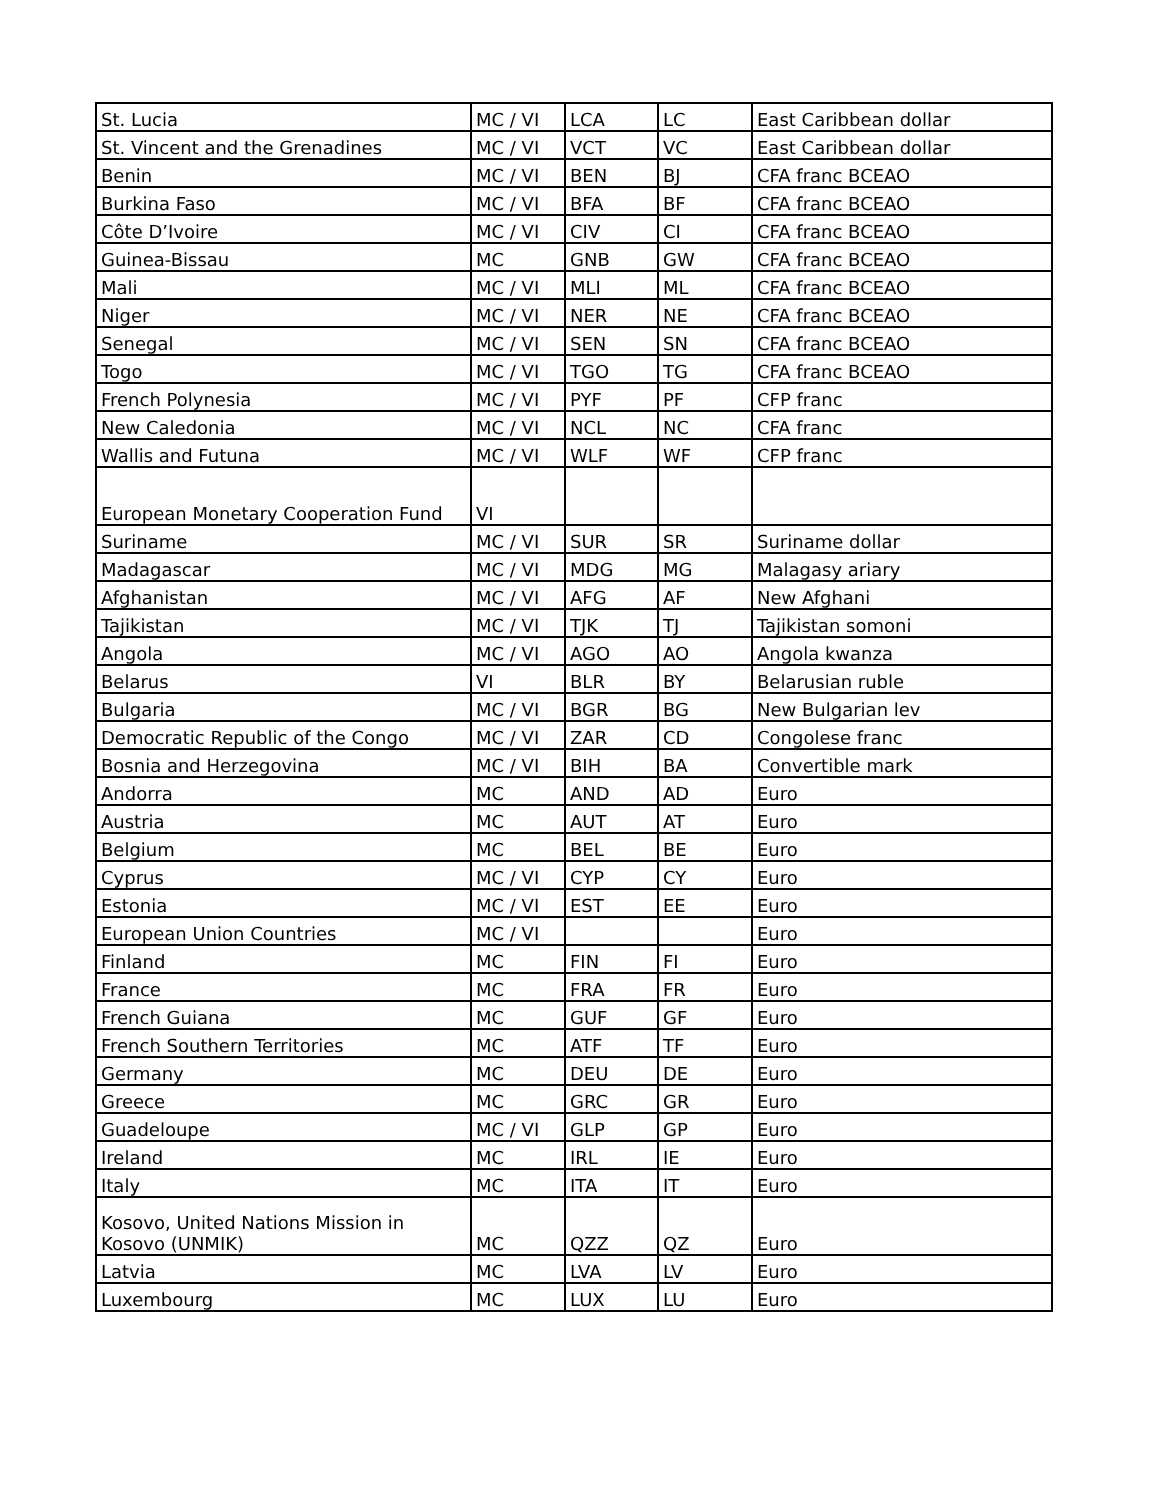| St. Lucia | MC / VI | LCA | LC | East Caribbean dollar |
| St. Vincent and the Grenadines | MC / VI | VCT | VC | East Caribbean dollar |
| Benin | MC / VI | BEN | BJ | CFA franc BCEAO |
| Burkina Faso | MC / VI | BFA | BF | CFA franc BCEAO |
| Côte D’Ivoire | MC / VI | CIV | CI | CFA franc BCEAO |
| Guinea-Bissau | MC | GNB | GW | CFA franc BCEAO |
| Mali | MC / VI | MLI | ML | CFA franc BCEAO |
| Niger | MC / VI | NER | NE | CFA franc BCEAO |
| Senegal | MC / VI | SEN | SN | CFA franc BCEAO |
| Togo | MC / VI | TGO | TG | CFA franc BCEAO |
| French Polynesia | MC / VI | PYF | PF | CFP franc |
| New Caledonia | MC / VI | NCL | NC | CFA franc |
| Wallis and Futuna | MC / VI | WLF | WF | CFP franc |
| European Monetary Cooperation Fund | VI | | | |
| Suriname | MC / VI | SUR | SR | Suriname dollar |
| Madagascar | MC / VI | MDG | MG | Malagasy ariary |
| Afghanistan | MC / VI | AFG | AF | New Afghani |
| Tajikistan | MC / VI | TJK | TJ | Tajikistan somoni |
| Angola | MC / VI | AGO | AO | Angola kwanza |
| Belarus | VI | BLR | BY | Belarusian ruble |
| Bulgaria | MC / VI | BGR | BG | New Bulgarian lev |
| Democratic Republic of the Congo | MC / VI | ZAR | CD | Congolese franc |
| Bosnia and Herzegovina | MC / VI | BIH | BA | Convertible mark |
| Andorra | MC | AND | AD | Euro |
| Austria | MC | AUT | AT | Euro |
| Belgium | MC | BEL | BE | Euro |
| Cyprus | MC / VI | CYP | CY | Euro |
| Estonia | MC / VI | EST | EE | Euro |
| European Union Countries | MC / VI | | | Euro |
| Finland | MC | FIN | FI | Euro |
| France | MC | FRA | FR | Euro |
| French Guiana | MC | GUF | GF | Euro |
| French Southern Territories | MC | ATF | TF | Euro |
| Germany | MC | DEU | DE | Euro |
| Greece | MC | GRC | GR | Euro |
| Guadeloupe | MC / VI | GLP | GP | Euro |
| Ireland | MC | IRL | IE | Euro |
| Italy | MC | ITA | IT | Euro |
| Kosovo, United Nations Mission in Kosovo (UNMIK) | MC | QZZ | QZ | Euro |
| Latvia | MC | LVA | LV | Euro |
| Luxembourg | MC | LUX | LU | Euro |